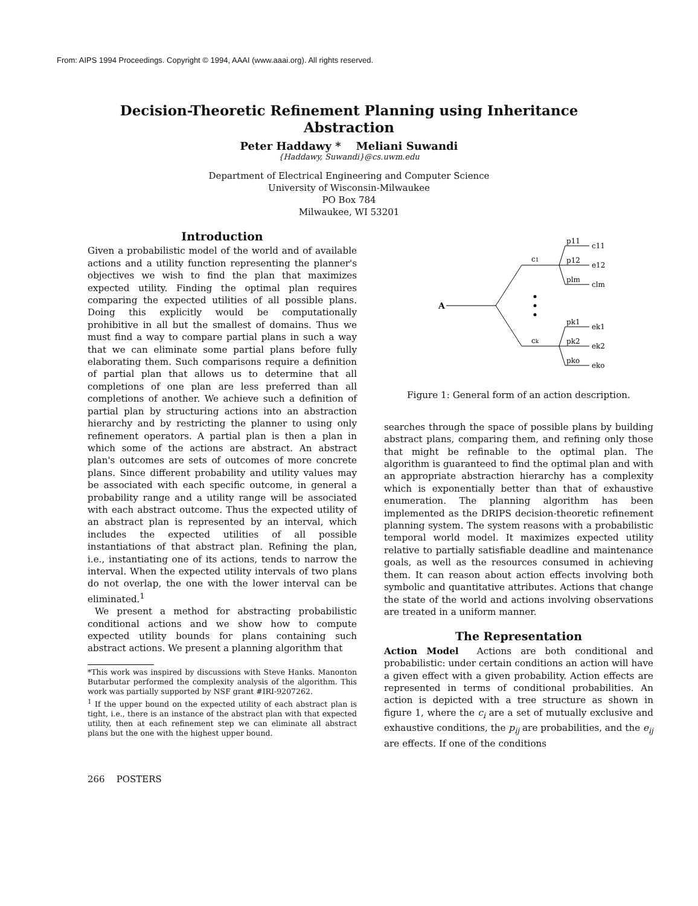From: AIPS 1994 Proceedings. Copyright © 1994, AAAI (www.aaai.org). All rights reserved.
Decision-Theoretic Refinement Planning using Inheritance
Abstraction
Peter Haddawy * Meliani Suwandi
{Haddawy, Suwandi}@cs.uwm.edu
Department of Electrical Engineering and Computer Science
University of Wisconsin-Milwaukee
PO Box 784
Milwaukee, WI 53201
Introduction
Given a probabilistic model of the world and of available actions and a utility function representing the planner's objectives we wish to find the plan that maximizes expected utility. Finding the optimal plan requires comparing the expected utilities of all possible plans. Doing this explicitly would be computationally prohibitive in all but the smallest of domains. Thus we must find a way to compare partial plans in such a way that we can eliminate some partial plans before fully elaborating them. Such comparisons require a definition of partial plan that allows us to determine that all completions of one plan are less preferred than all completions of another. We achieve such a definition of partial plan by structuring actions into an abstraction hierarchy and by restricting the planner to using only refinement operators. A partial plan is then a plan in which some of the actions are abstract. An abstract plan's outcomes are sets of outcomes of more concrete plans. Since different probability and utility values may be associated with each specific outcome, in general a probability range and a utility range will be associated with each abstract outcome. Thus the expected utility of an abstract plan is represented by an interval, which includes the expected utilities of all possible instantiations of that abstract plan. Refining the plan, i.e., instantiating one of its actions, tends to narrow the interval. When the expected utility intervals of two plans do not overlap, the one with the lower interval can be eliminated.<sup>1</sup>
We present a method for abstracting probabilistic conditional actions and we show how to compute expected utility bounds for plans containing such abstract actions. We present a planning algorithm that
*This work was inspired by discussions with Steve Hanks. Manonton Butarbutar performed the complexity analysis of the algorithm. This work was partially supported by NSF grant #IRI-9207262.
<sup>1</sup> If the upper bound on the expected utility of each abstract plan is tight, i.e., there is an instance of the abstract plan with that expected utility, then at each refinement step we can eliminate all abstract plans but the one with the highest upper bound.
A
c1
ck
p11
c11
p12
e12
plm
clm
pk1
ek1
pk2
ek2
pko
eko
Figure 1: General form of an action description.
searches through the space of possible plans by building abstract plans, comparing them, and refining only those that might be refinable to the optimal plan. The algorithm is guaranteed to find the optimal plan and with an appropriate abstraction hierarchy has a complexity which is exponentially better than that of exhaustive enumeration. The planning algorithm has been implemented as the DRIPS decision-theoretic refinement planning system. The system reasons with a probabilistic temporal world model. It maximizes expected utility relative to partially satisfiable deadline and maintenance goals, as well as the resources consumed in achieving them. It can reason about action effects involving both symbolic and quantitative attributes. Actions that change the state of the world and actions involving observations are treated in a uniform manner.
The Representation
Action Model Actions are both conditional and probabilistic: under certain conditions an action will have a given effect with a given probability. Action effects are represented in terms of conditional probabilities. An action is depicted with a tree structure as shown in figure 1, where the c<sub>i</sub> are a set of mutually exclusive and exhaustive conditions, the p<sub>ij</sub> are probabilities, and the e<sub>ij</sub> are effects. If one of the conditions
266 POSTERS